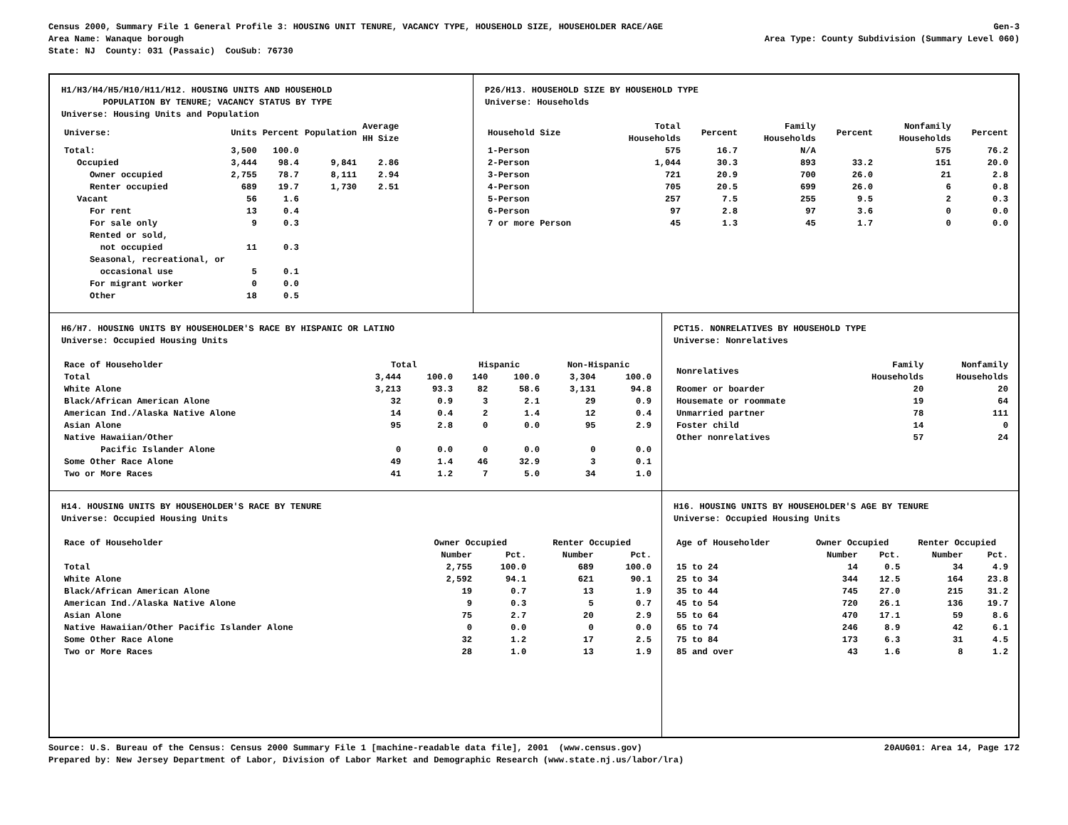Census 2000, Summary File 1 General Profile 3: HOUSING UNIT TENURE, VACANCY TYPE, HOUSEHOLD SIZE, HOUSEHOLDER RACE/AGE Gen-3
Area Name: Wanaque borough Area Type: County Subdivision (Summary Level 060)
State: NJ County: 031 (Passaic) CouSub: 76730
H1/H3/H4/H5/H10/H11/H12. HOUSING UNITS AND HOUSEHOLD
POPULATION BY TENURE; VACANCY STATUS BY TYPE
Universe: Housing Units and Population
| Universe: | Units | Percent | Population | Average HH Size |
| --- | --- | --- | --- | --- |
| Total: | 3,500 | 100.0 | | |
| Occupied | 3,444 | 98.4 | 9,841 | 2.86 |
| Owner occupied | 2,755 | 78.7 | 8,111 | 2.94 |
| Renter occupied | 689 | 19.7 | 1,730 | 2.51 |
| Vacant | 56 | 1.6 | | |
| For rent | 13 | 0.4 | | |
| For sale only | 9 | 0.3 | | |
| Rented or sold, not occupied | 11 | 0.3 | | |
| Seasonal, recreational, or occasional use | 5 | 0.1 | | |
| For migrant worker | 0 | 0.0 | | |
| Other | 18 | 0.5 | | |
P26/H13. HOUSEHOLD SIZE BY HOUSEHOLD TYPE
Universe: Households
| Household Size | Total Households | Percent | Family Households | Percent | Nonfamily Households | Percent |
| --- | --- | --- | --- | --- | --- | --- |
| 1-Person | 575 | 16.7 | N/A | | 575 | 76.2 |
| 2-Person | 1,044 | 30.3 | 893 | 33.2 | 151 | 20.0 |
| 3-Person | 721 | 20.9 | 700 | 26.0 | 21 | 2.8 |
| 4-Person | 705 | 20.5 | 699 | 26.0 | 6 | 0.8 |
| 5-Person | 257 | 7.5 | 255 | 9.5 | 2 | 0.3 |
| 6-Person | 97 | 2.8 | 97 | 3.6 | 0 | 0.0 |
| 7 or more Person | 45 | 1.3 | 45 | 1.7 | 0 | 0.0 |
H6/H7. HOUSING UNITS BY HOUSEHOLDER'S RACE BY HISPANIC OR LATINO
Universe: Occupied Housing Units
| Race of Householder | Total | | Hispanic | | Non-Hispanic | |
| --- | --- | --- | --- | --- | --- | --- |
| Total | 3,444 | 100.0 | 140 | 100.0 | 3,304 | 100.0 |
| White Alone | 3,213 | 93.3 | 82 | 58.6 | 3,131 | 94.8 |
| Black/African American Alone | 32 | 0.9 | 3 | 2.1 | 29 | 0.9 |
| American Ind./Alaska Native Alone | 14 | 0.4 | 2 | 1.4 | 12 | 0.4 |
| Asian Alone | 95 | 2.8 | 0 | 0.0 | 95 | 2.9 |
| Native Hawaiian/Other Pacific Islander Alone | 0 | 0.0 | 0 | 0.0 | 0 | 0.0 |
| Some Other Race Alone | 49 | 1.4 | 46 | 32.9 | 3 | 0.1 |
| Two or More Races | 41 | 1.2 | 7 | 5.0 | 34 | 1.0 |
PCT15. NONRELATIVES BY HOUSEHOLD TYPE
Universe: Nonrelatives
| Nonrelatives | Family Households | Nonfamily Households |
| --- | --- | --- |
| Roomer or boarder | 20 | 20 |
| Housemate or roommate | 19 | 64 |
| Unmarried partner | 78 | 111 |
| Foster child | 14 | 0 |
| Other nonrelatives | 57 | 24 |
H14. HOUSING UNITS BY HOUSEHOLDER'S RACE BY TENURE
Universe: Occupied Housing Units
| Race of Householder | Owner Occupied | | Renter Occupied | |
| --- | --- | --- | --- | --- |
| | Number | Pct. | Number | Pct. |
| Total | 2,755 | 100.0 | 689 | 100.0 |
| White Alone | 2,592 | 94.1 | 621 | 90.1 |
| Black/African American Alone | 19 | 0.7 | 13 | 1.9 |
| American Ind./Alaska Native Alone | 9 | 0.3 | 5 | 0.7 |
| Asian Alone | 75 | 2.7 | 20 | 2.9 |
| Native Hawaiian/Other Pacific Islander Alone | 0 | 0.0 | 0 | 0.0 |
| Some Other Race Alone | 32 | 1.2 | 17 | 2.5 |
| Two or More Races | 28 | 1.0 | 13 | 1.9 |
H16. HOUSING UNITS BY HOUSEHOLDER'S AGE BY TENURE
Universe: Occupied Housing Units
| Age of Householder | Owner Occupied | | Renter Occupied | |
| --- | --- | --- | --- | --- |
| | Number | Pct. | Number | Pct. |
| 15 to 24 | 14 | 0.5 | 34 | 4.9 |
| 25 to 34 | 344 | 12.5 | 164 | 23.8 |
| 35 to 44 | 745 | 27.0 | 215 | 31.2 |
| 45 to 54 | 720 | 26.1 | 136 | 19.7 |
| 55 to 64 | 470 | 17.1 | 59 | 8.6 |
| 65 to 74 | 246 | 8.9 | 42 | 6.1 |
| 75 to 84 | 173 | 6.3 | 31 | 4.5 |
| 85 and over | 43 | 1.6 | 8 | 1.2 |
Source: U.S. Bureau of the Census: Census 2000 Summary File 1 [machine-readable data file], 2001 (www.census.gov) 20AUG01: Area 14, Page 172
Prepared by: New Jersey Department of Labor, Division of Labor Market and Demographic Research (www.state.nj.us/labor/lra)